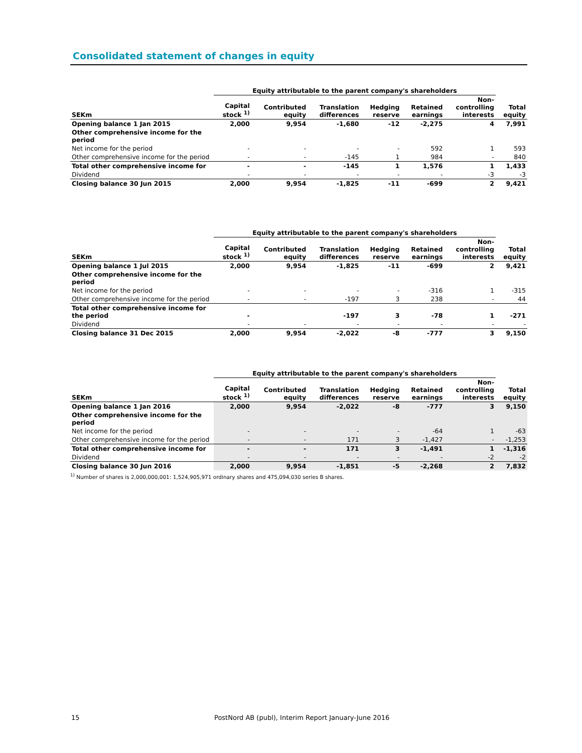Consolidated statement of changes in equity
| | Equity attributable to the parent company's shareholders | | | | | | |
| --- | --- | --- | --- | --- | --- | --- | --- |
| SEKm | Capital stock <sup>1)</sup> | Contributed equity | Translation differences | Hedging reserve | Retained earnings | Non- controlling interests | Total equity |
| Opening balance 1 Jan 2015 | 2,000 | 9,954 | -1,680 | -12 | -2,275 | 4 | 7,991 |
| Other comprehensive income for the period | | | | | | | |
| Net income for the period | - | - | - | - | 592 | 1 | 593 |
| Other comprehensive income for the period | - | - | -145 | 1 | 984 | - | 840 |
| Total other comprehensive income for | - | - | -145 | 1 | 1,576 | 1 | 1,433 |
| Dividend | - | - | - | - | - | -3 | -3 |
| Closing balance 30 Jun 2015 | 2,000 | 9,954 | -1,825 | -11 | -699 | 2 | 9,421 |
| | Equity attributable to the parent company's shareholders | | | | | | |
| --- | --- | --- | --- | --- | --- | --- | --- |
| SEKm | Capital stock <sup>1)</sup> | Contributed equity | Translation differences | Hedging reserve | Retained earnings | Non- controlling interests | Total equity |
| Opening balance 1 Jul 2015 | 2,000 | 9,954 | -1,825 | -11 | -699 | 2 | 9,421 |
| Other comprehensive income for the period | | | | | | | |
| Net income for the period | - | - | - | - | -316 | 1 | -315 |
| Other comprehensive income for the period | - | - | -197 | 3 | 238 | - | 44 |
| Total other comprehensive income for the period | - | | -197 | 3 | -78 | 1 | -271 |
| Dividend | - | - | - | - | - | - | - |
| Closing balance 31 Dec 2015 | 2,000 | 9,954 | -2,022 | -8 | -777 | 3 | 9,150 |
| | Equity attributable to the parent company's shareholders | | | | | | |
| --- | --- | --- | --- | --- | --- | --- | --- |
| SEKm | Capital stock <sup>1)</sup> | Contributed equity | Translation differences | Hedging reserve | Retained earnings | Non- controlling interests | Total equity |
| Opening balance 1 Jan 2016 | 2,000 | 9,954 | -2,022 | -8 | -777 | 3 | 9,150 |
| Other comprehensive income for the period | | | | | | | |
| Net income for the period | - | - | - | - | -64 | 1 | -63 |
| Other comprehensive income for the period | - | - | 171 | 3 | -1,427 | - | -1,253 |
| Total other comprehensive income for | - | - | 171 | 3 | -1,491 | 1 | -1,316 |
| Dividend | - | - | - | - | - | -2 | -2 |
| Closing balance 30 Jun 2016 | 2,000 | 9,954 | -1,851 | -5 | -2,268 | 2 | 7,832 |
<sup>1)</sup> Number of shares is 2,000,000,001: 1,524,905,971 ordinary shares and 475,094,030 series B shares.
15
PostNord AB (publ), Interim Report January-June 2016